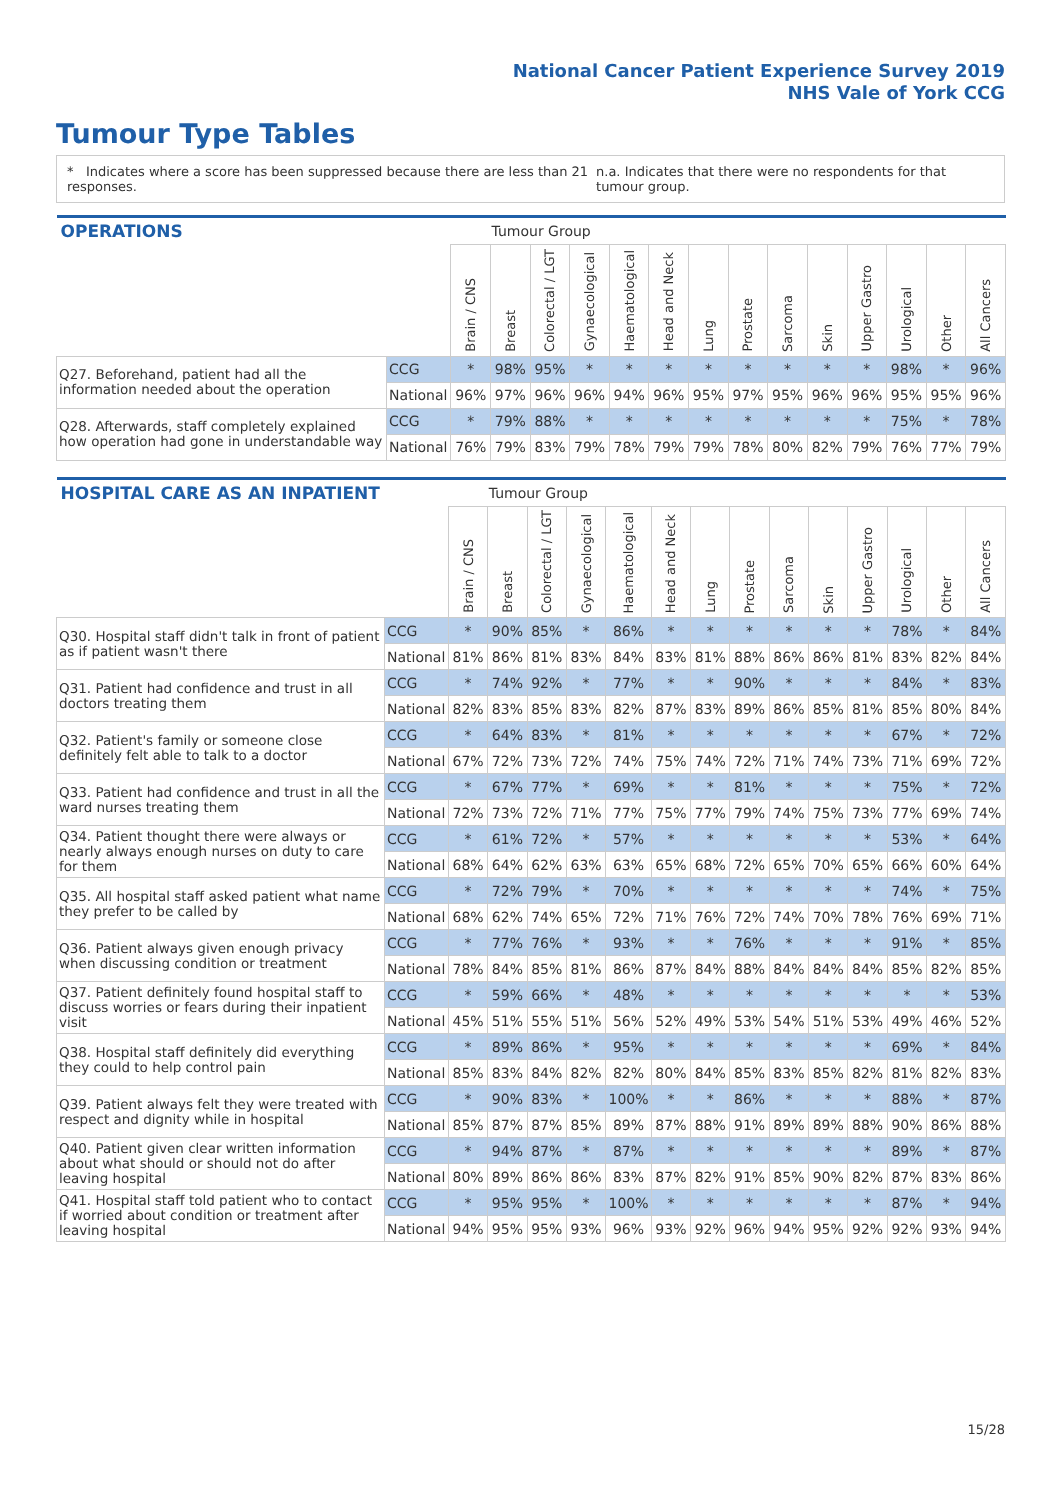National Cancer Patient Experience Survey 2019
NHS Vale of York CCG
Tumour Type Tables
* Indicates where a score has been suppressed because there are less than 21 responses. n.a. Indicates that there were no respondents for that tumour group.
| OPERATIONS | | | Tumour Group | | | | | | | | | | | | |
| --- | --- | --- | --- | --- | --- | --- | --- | --- | --- | --- | --- | --- | --- | --- | --- |
| | | Brain / CNS | Breast | Colorectal / LGT | Gynaecological | Haematological | Head and Neck | Lung | Prostate | Sarcoma | Skin | Upper Gastro | Urological | Other | All Cancers |
| Q27. Beforehand, patient had all the information needed about the operation | CCG | * | 98% | 95% | * | * | * | * | * | * | * | * | 98% | * | 96% |
| | National | 96% | 97% | 96% | 96% | 94% | 96% | 95% | 97% | 95% | 96% | 96% | 95% | 95% | 96% |
| Q28. Afterwards, staff completely explained how operation had gone in understandable way | CCG | * | 79% | 88% | * | * | * | * | * | * | * | * | 75% | * | 78% |
| | National | 76% | 79% | 83% | 79% | 78% | 79% | 79% | 78% | 80% | 82% | 79% | 76% | 77% | 79% |
| HOSPITAL CARE AS AN INPATIENT | | | Tumour Group | | | | | | | | | | | | |
| --- | --- | --- | --- | --- | --- | --- | --- | --- | --- | --- | --- | --- | --- | --- | --- |
| | | Brain / CNS | Breast | Colorectal / LGT | Gynaecological | Haematological | Head and Neck | Lung | Prostate | Sarcoma | Skin | Upper Gastro | Urological | Other | All Cancers |
| Q30. Hospital staff didn't talk in front of patient as if patient wasn't there | CCG | * | 90% | 85% | * | 86% | * | * | * | * | * | * | 78% | * | 84% |
| | National | 81% | 86% | 81% | 83% | 84% | 83% | 81% | 88% | 86% | 86% | 81% | 83% | 82% | 84% |
| Q31. Patient had confidence and trust in all doctors treating them | CCG | * | 74% | 92% | * | 77% | * | * | 90% | * | * | * | 84% | * | 83% |
| | National | 82% | 83% | 85% | 83% | 82% | 87% | 83% | 89% | 86% | 85% | 81% | 85% | 80% | 84% |
| Q32. Patient's family or someone close definitely felt able to talk to a doctor | CCG | * | 64% | 83% | * | 81% | * | * | * | * | * | * | 67% | * | 72% |
| | National | 67% | 72% | 73% | 72% | 74% | 75% | 74% | 72% | 71% | 74% | 73% | 71% | 69% | 72% |
| Q33. Patient had confidence and trust in all the ward nurses treating them | CCG | * | 67% | 77% | * | 69% | * | * | 81% | * | * | * | 75% | * | 72% |
| | National | 72% | 73% | 72% | 71% | 77% | 75% | 77% | 79% | 74% | 75% | 73% | 77% | 69% | 74% |
| Q34. Patient thought there were always or nearly always enough nurses on duty to care for them | CCG | * | 61% | 72% | * | 57% | * | * | * | * | * | * | 53% | * | 64% |
| | National | 68% | 64% | 62% | 63% | 63% | 65% | 68% | 72% | 65% | 70% | 65% | 66% | 60% | 64% |
| Q35. All hospital staff asked patient what name they prefer to be called by | CCG | * | 72% | 79% | * | 70% | * | * | * | * | * | * | 74% | * | 75% |
| | National | 68% | 62% | 74% | 65% | 72% | 71% | 76% | 72% | 74% | 70% | 78% | 76% | 69% | 71% |
| Q36. Patient always given enough privacy when discussing condition or treatment | CCG | * | 77% | 76% | * | 93% | * | * | 76% | * | * | * | 91% | * | 85% |
| | National | 78% | 84% | 85% | 81% | 86% | 87% | 84% | 88% | 84% | 84% | 84% | 85% | 82% | 85% |
| Q37. Patient definitely found hospital staff to discuss worries or fears during their inpatient visit | CCG | * | 59% | 66% | * | 48% | * | * | * | * | * | * | * | * | 53% |
| | National | 45% | 51% | 55% | 51% | 56% | 52% | 49% | 53% | 54% | 51% | 53% | 49% | 46% | 52% |
| Q38. Hospital staff definitely did everything they could to help control pain | CCG | * | 89% | 86% | * | 95% | * | * | * | * | * | * | 69% | * | 84% |
| | National | 85% | 83% | 84% | 82% | 82% | 80% | 84% | 85% | 83% | 85% | 82% | 81% | 82% | 83% |
| Q39. Patient always felt they were treated with respect and dignity while in hospital | CCG | * | 90% | 83% | * | 100% | * | * | 86% | * | * | * | 88% | * | 87% |
| | National | 85% | 87% | 87% | 85% | 89% | 87% | 88% | 91% | 89% | 89% | 88% | 90% | 86% | 88% |
| Q40. Patient given clear written information about what should or should not do after leaving hospital | CCG | * | 94% | 87% | * | 87% | * | * | * | * | * | * | 89% | * | 87% |
| | National | 80% | 89% | 86% | 86% | 83% | 87% | 82% | 91% | 85% | 90% | 82% | 87% | 83% | 86% |
| Q41. Hospital staff told patient who to contact if worried about condition or treatment after leaving hospital | CCG | * | 95% | 95% | * | 100% | * | * | * | * | * | * | 87% | * | 94% |
| | National | 94% | 95% | 95% | 93% | 96% | 93% | 92% | 96% | 94% | 95% | 92% | 92% | 93% | 94% |
15/28